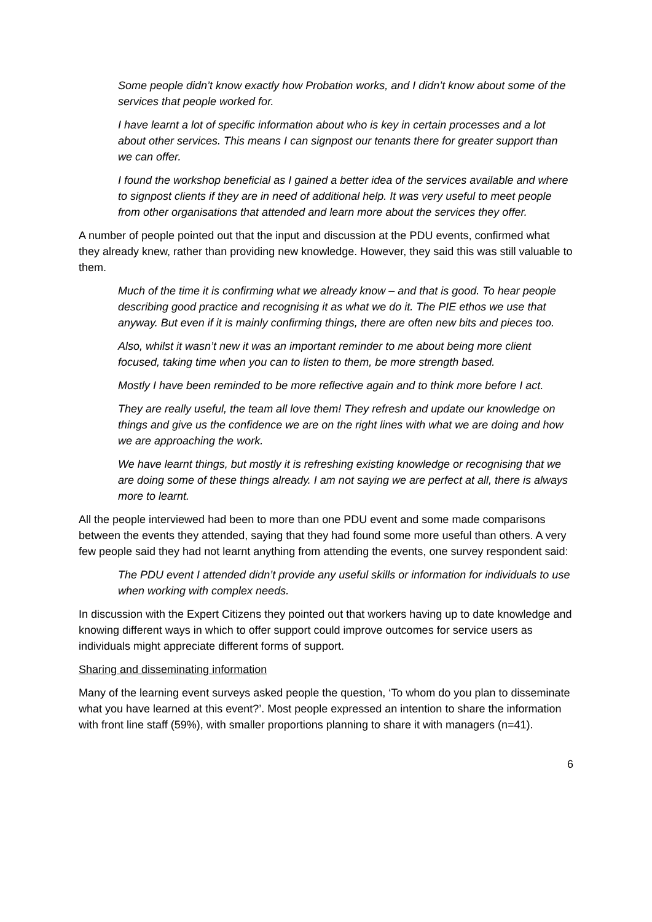Some people didn’t know exactly how Probation works, and I didn’t know about some of the services that people worked for.
I have learnt a lot of specific information about who is key in certain processes and a lot about other services. This means I can signpost our tenants there for greater support than we can offer.
I found the workshop beneficial as I gained a better idea of the services available and where to signpost clients if they are in need of additional help. It was very useful to meet people from other organisations that attended and learn more about the services they offer.
A number of people pointed out that the input and discussion at the PDU events, confirmed what they already knew, rather than providing new knowledge. However, they said this was still valuable to them.
Much of the time it is confirming what we already know – and that is good. To hear people describing good practice and recognising it as what we do it. The PIE ethos we use that anyway. But even if it is mainly confirming things, there are often new bits and pieces too.
Also, whilst it wasn’t new it was an important reminder to me about being more client focused, taking time when you can to listen to them, be more strength based.
Mostly I have been reminded to be more reflective again and to think more before I act.
They are really useful, the team all love them! They refresh and update our knowledge on things and give us the confidence we are on the right lines with what we are doing and how we are approaching the work.
We have learnt things, but mostly it is refreshing existing knowledge or recognising that we are doing some of these things already. I am not saying we are perfect at all, there is always more to learnt.
All the people interviewed had been to more than one PDU event and some made comparisons between the events they attended, saying that they had found some more useful than others. A very few people said they had not learnt anything from attending the events, one survey respondent said:
The PDU event I attended didn’t provide any useful skills or information for individuals to use when working with complex needs.
In discussion with the Expert Citizens they pointed out that workers having up to date knowledge and knowing different ways in which to offer support could improve outcomes for service users as individuals might appreciate different forms of support.
Sharing and disseminating information
Many of the learning event surveys asked people the question, ‘To whom do you plan to disseminate what you have learned at this event?’. Most people expressed an intention to share the information with front line staff (59%), with smaller proportions planning to share it with managers (n=41).
6